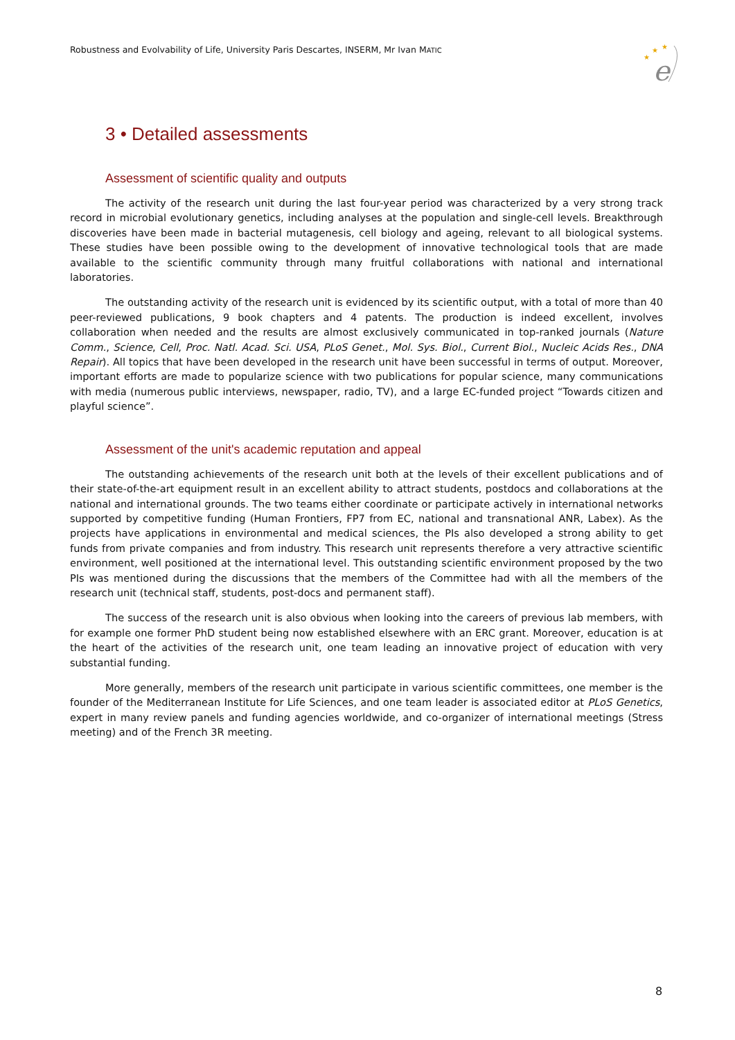Robustness and Evolvability of Life, University Paris Descartes, INSERM, Mr Ivan MATIC
★
★
★
e
3 • Detailed assessments
Assessment of scientific quality and outputs
The activity of the research unit during the last four-year period was characterized by a very strong track record in microbial evolutionary genetics, including analyses at the population and single-cell levels. Breakthrough discoveries have been made in bacterial mutagenesis, cell biology and ageing, relevant to all biological systems. These studies have been possible owing to the development of innovative technological tools that are made available to the scientific community through many fruitful collaborations with national and international laboratories.
The outstanding activity of the research unit is evidenced by its scientific output, with a total of more than 40 peer-reviewed publications, 9 book chapters and 4 patents. The production is indeed excellent, involves collaboration when needed and the results are almost exclusively communicated in top-ranked journals (Nature Comm., Science, Cell, Proc. Natl. Acad. Sci. USA, PLoS Genet., Mol. Sys. Biol., Current Biol., Nucleic Acids Res., DNA Repair). All topics that have been developed in the research unit have been successful in terms of output. Moreover, important efforts are made to popularize science with two publications for popular science, many communications with media (numerous public interviews, newspaper, radio, TV), and a large EC-funded project “Towards citizen and playful science”.
Assessment of the unit's academic reputation and appeal
The outstanding achievements of the research unit both at the levels of their excellent publications and of their state-of-the-art equipment result in an excellent ability to attract students, postdocs and collaborations at the national and international grounds. The two teams either coordinate or participate actively in international networks supported by competitive funding (Human Frontiers, FP7 from EC, national and transnational ANR, Labex). As the projects have applications in environmental and medical sciences, the PIs also developed a strong ability to get funds from private companies and from industry. This research unit represents therefore a very attractive scientific environment, well positioned at the international level. This outstanding scientific environment proposed by the two PIs was mentioned during the discussions that the members of the Committee had with all the members of the research unit (technical staff, students, post-docs and permanent staff).
The success of the research unit is also obvious when looking into the careers of previous lab members, with for example one former PhD student being now established elsewhere with an ERC grant. Moreover, education is at the heart of the activities of the research unit, one team leading an innovative project of education with very substantial funding.
More generally, members of the research unit participate in various scientific committees, one member is the founder of the Mediterranean Institute for Life Sciences, and one team leader is associated editor at PLoS Genetics, expert in many review panels and funding agencies worldwide, and co-organizer of international meetings (Stress meeting) and of the French 3R meeting.
8